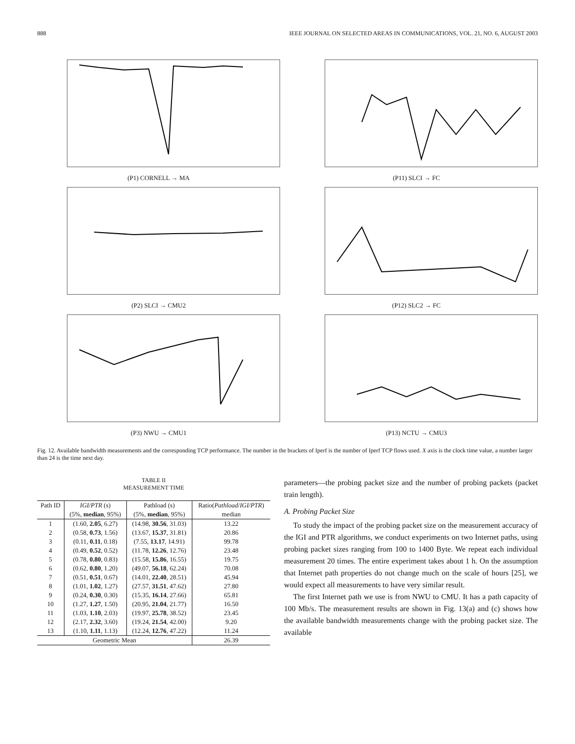888 IEEE JOURNAL ON SELECTED AREAS IN COMMUNICATIONS, VOL. 21, NO. 6, AUGUST 2003
(P1) CORNELL → MA
(P11) SLCI → FC
(P2) SLCI → CMU2
(P12) SLC2 → FC
(P3) NWU → CMU1
(P13) NCTU → CMU3
Fig. 12. Available bandwidth measurements and the corresponding TCP performance. The number in the brackets of Iperf is the number of Iperf TCP flows used. X axis is the clock time value, a number larger than 24 is the time next day.
TABLE II
MEASUREMENT TIME
| Path ID | IGI/PTR (s) | Pathload (s) | Ratio( Pathload / IGI/PTR ) |
| --- | --- | --- | --- |
| | (5%, median , 95%) | (5%, median , 95%) | median |
| 1 | (1.60, 2.05 , 6.27) | (14.98, 30.56 , 31.03) | 13.22 |
| 2 | (0.58, 0.73 , 1.56) | (13.67, 15.37 , 31.81) | 20.86 |
| 3 | (0.11, 0.11 , 0.18) | (7.55, 13.17 , 14.91) | 99.78 |
| 4 | (0.49, 0.52 , 0.52) | (11.78, 12.26 , 12.76) | 23.48 |
| 5 | (0.78, 0.80 , 0.83) | (15.58, 15.86 , 16.55) | 19.75 |
| 6 | (0.62, 0.80 , 1.20) | (49.07, 56.18 , 62.24) | 70.08 |
| 7 | (0.51, 0.51 , 0.67) | (14.01, 22.40 , 28.51) | 45.94 |
| 8 | (1.01, 1.02 , 1.27) | (27.57, 31.51 , 47.62) | 27.80 |
| 9 | (0.24, 0.30 , 0.30) | (15.35, 16.14 , 27.66) | 65.81 |
| 10 | (1.27, 1.27 , 1.50) | (20.95, 21.04 , 21.77) | 16.50 |
| 11 | (1.03, 1.10 , 2.03) | (19.97, 25.78 , 38.52) | 23.45 |
| 12 | (2.17, 2.32 , 3.60) | (19.24, 21.54 , 42.00) | 9.20 |
| 13 | (1.10, 1.11 , 1.13) | (12.24, 12.76 , 47.22) | 11.24 |
| Geometric Mean | | | 26.39 |
parameters—the probing packet size and the number of probing packets (packet train length).
A. Probing Packet Size
To study the impact of the probing packet size on the measurement accuracy of the IGI and PTR algorithms, we conduct experiments on two Internet paths, using probing packet sizes ranging from 100 to 1400 Byte. We repeat each individual measurement 20 times. The entire experiment takes about 1 h. On the assumption that Internet path properties do not change much on the scale of hours [25], we would expect all measurements to have very similar result.
The first Internet path we use is from NWU to CMU. It has a path capacity of 100 Mb/s. The measurement results are shown in Fig. 13(a) and (c) shows how the available bandwidth measurements change with the probing packet size. The available